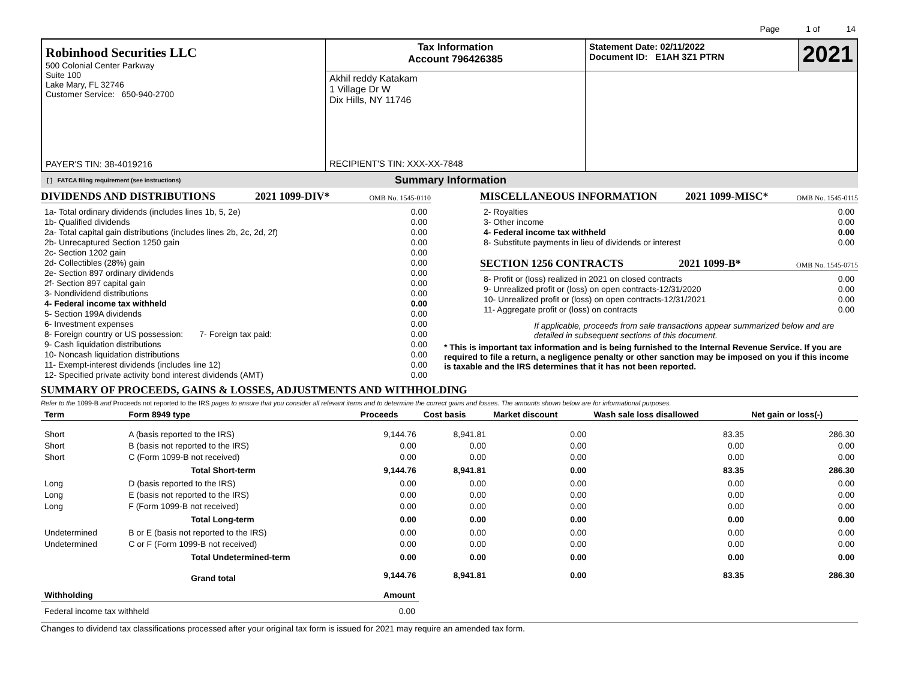Page 1 of 14
| Robinhood Securities LLC 500 Colonial Center Parkway Suite 100 Lake Mary, FL 32746 Customer Service: 650-940-2700 PAYER'S TIN: 38-4019216 | Tax Information Account 796426385 | Statement Date: 02/11/2022 Document ID: E1AH 3Z1 PTRN | 2021 |
| | Akhil reddy Katakam 1 Village Dr W Dix Hills, NY 11746 RECIPIENT'S TIN: XXX-XX-7848 | | |
[ ] FATCA filing requirement (see instructions) Summary Information
DIVIDENDS AND DISTRIBUTIONS 2021 1099-DIV* OMB No. 1545-0110
| 1a- Total ordinary dividends (includes lines 1b, 5, 2e) | 0.00 |
| 1b- Qualified dividends | 0.00 |
| 2a- Total capital gain distributions (includes lines 2b, 2c, 2d, 2f) | 0.00 |
| 2b- Unrecaptured Section 1250 gain | 0.00 |
| 2c- Section 1202 gain | 0.00 |
| 2d- Collectibles (28%) gain | 0.00 |
| 2e- Section 897 ordinary dividends | 0.00 |
| 2f- Section 897 capital gain | 0.00 |
| 3- Nondividend distributions | 0.00 |
| 4- Federal income tax withheld | 0.00 |
| 5- Section 199A dividends | 0.00 |
| 6- Investment expenses | 0.00 |
| 8- Foreign country or US possession: 7- Foreign tax paid: | 0.00 |
| 9- Cash liquidation distributions | 0.00 |
| 10- Noncash liquidation distributions | 0.00 |
| 11- Exempt-interest dividends (includes line 12) | 0.00 |
| 12- Specified private activity bond interest dividends (AMT) | 0.00 |
MISCELLANEOUS INFORMATION 2021 1099-MISC* OMB No. 1545-0115
| 2- Royalties | 0.00 |
| 3- Other income | 0.00 |
| 4- Federal income tax withheld | 0.00 |
| 8- Substitute payments in lieu of dividends or interest | 0.00 |
SECTION 1256 CONTRACTS 2021 1099-B* OMB No. 1545-0715
| 8- Profit or (loss) realized in 2021 on closed contracts | 0.00 |
| 9- Unrealized profit or (loss) on open contracts-12/31/2020 | 0.00 |
| 10- Unrealized profit or (loss) on open contracts-12/31/2021 | 0.00 |
| 11- Aggregate profit or (loss) on contracts | 0.00 |
If applicable, proceeds from sale transactions appear summarized below and are detailed in subsequent sections of this document.
* This is important tax information and is being furnished to the Internal Revenue Service. If you are required to file a return, a negligence penalty or other sanction may be imposed on you if this income is taxable and the IRS determines that it has not been reported.
SUMMARY OF PROCEEDS, GAINS & LOSSES, ADJUSTMENTS AND WITHHOLDING
Refer to the 1099-B and Proceeds not reported to the IRS pages to ensure that you consider all relevant items and to determine the correct gains and losses. The amounts shown below are for informational purposes.
| Term | Form 8949 type | Proceeds | Cost basis | Market discount | Wash sale loss disallowed | Net gain or loss(-) |
| --- | --- | --- | --- | --- | --- | --- |
| Short | A (basis reported to the IRS) | 9,144.76 | 8,941.81 | 0.00 | 83.35 | 286.30 |
| Short | B (basis not reported to the IRS) | 0.00 | 0.00 | 0.00 | 0.00 | 0.00 |
| Short | C (Form 1099-B not received) | 0.00 | 0.00 | 0.00 | 0.00 | 0.00 |
| | Total Short-term | 9,144.76 | 8,941.81 | 0.00 | 83.35 | 286.30 |
| Long | D (basis reported to the IRS) | 0.00 | 0.00 | 0.00 | 0.00 | 0.00 |
| Long | E (basis not reported to the IRS) | 0.00 | 0.00 | 0.00 | 0.00 | 0.00 |
| Long | F (Form 1099-B not received) | 0.00 | 0.00 | 0.00 | 0.00 | 0.00 |
| | Total Long-term | 0.00 | 0.00 | 0.00 | 0.00 | 0.00 |
| Undetermined | B or E (basis not reported to the IRS) | 0.00 | 0.00 | 0.00 | 0.00 | 0.00 |
| Undetermined | C or F (Form 1099-B not received) | 0.00 | 0.00 | 0.00 | 0.00 | 0.00 |
| | Total Undetermined-term | 0.00 | 0.00 | 0.00 | 0.00 | 0.00 |
| | Grand total | 9,144.76 | 8,941.81 | 0.00 | 83.35 | 286.30 |
| Withholding | Amount |
| --- | --- |
| Federal income tax withheld | 0.00 |
Changes to dividend tax classifications processed after your original tax form is issued for 2021 may require an amended tax form.